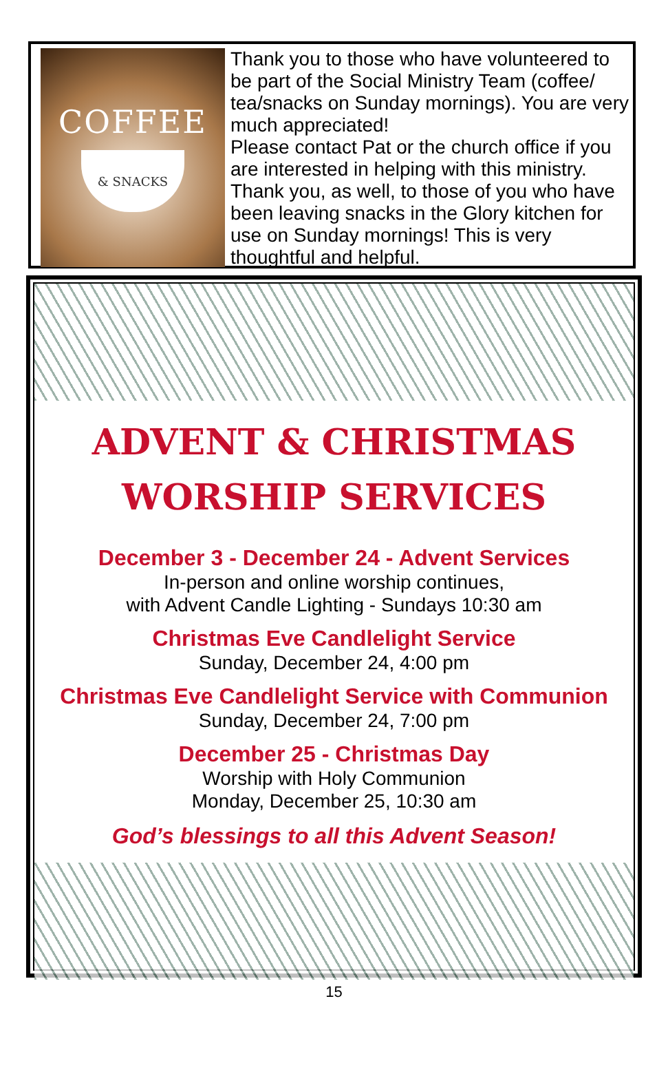COFFEE
& SNACKS
Thank you to those who have volunteered to be part of the Social Ministry Team (coffee/ tea/snacks on Sunday mornings). You are very much appreciated!
Please contact Pat or the church office if you are interested in helping with this ministry. Thank you, as well, to those of you who have been leaving snacks in the Glory kitchen for use on Sunday mornings! This is very thoughtful and helpful.
ADVENT & CHRISTMAS
WORSHIP SERVICES
December 3 - December 24 - Advent Services
In-person and online worship continues,
with Advent Candle Lighting - Sundays 10:30 am
Christmas Eve Candlelight Service
Sunday, December 24, 4:00 pm
Christmas Eve Candlelight Service with Communion
Sunday, December 24, 7:00 pm
December 25 - Christmas Day
Worship with Holy Communion
Monday, December 25, 10:30 am
God’s blessings to all this Advent Season!
15